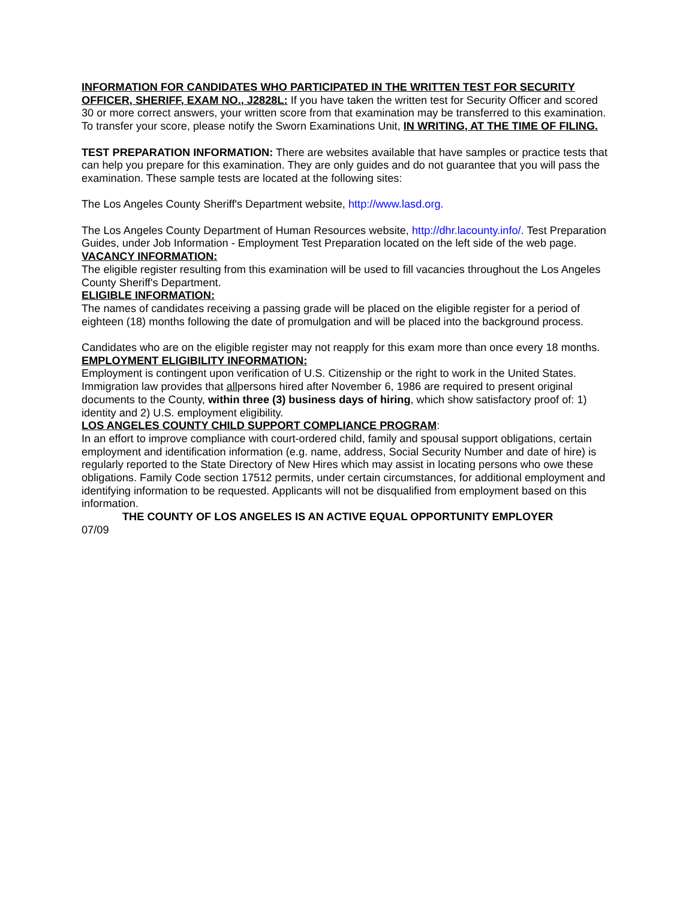INFORMATION FOR CANDIDATES WHO PARTICIPATED IN THE WRITTEN TEST FOR SECURITY OFFICER, SHERIFF, EXAM NO., J2828L: If you have taken the written test for Security Officer and scored 30 or more correct answers, your written score from that examination may be transferred to this examination. To transfer your score, please notify the Sworn Examinations Unit, IN WRITING, AT THE TIME OF FILING.
TEST PREPARATION INFORMATION: There are websites available that have samples or practice tests that can help you prepare for this examination. They are only guides and do not guarantee that you will pass the examination. These sample tests are located at the following sites:
The Los Angeles County Sheriff's Department website, http://www.lasd.org.
The Los Angeles County Department of Human Resources website, http://dhr.lacounty.info/. Test Preparation Guides, under Job Information - Employment Test Preparation located on the left side of the web page.
VACANCY INFORMATION:
The eligible register resulting from this examination will be used to fill vacancies throughout the Los Angeles County Sheriff's Department.
ELIGIBLE INFORMATION:
The names of candidates receiving a passing grade will be placed on the eligible register for a period of eighteen (18) months following the date of promulgation and will be placed into the background process.
Candidates who are on the eligible register may not reapply for this exam more than once every 18 months.
EMPLOYMENT ELIGIBILITY INFORMATION:
Employment is contingent upon verification of U.S. Citizenship or the right to work in the United States. Immigration law provides that allpersons hired after November 6, 1986 are required to present original documents to the County, within three (3) business days of hiring, which show satisfactory proof of: 1) identity and 2) U.S. employment eligibility.
LOS ANGELES COUNTY CHILD SUPPORT COMPLIANCE PROGRAM:
In an effort to improve compliance with court-ordered child, family and spousal support obligations, certain employment and identification information (e.g. name, address, Social Security Number and date of hire) is regularly reported to the State Directory of New Hires which may assist in locating persons who owe these obligations. Family Code section 17512 permits, under certain circumstances, for additional employment and identifying information to be requested. Applicants will not be disqualified from employment based on this information.
THE COUNTY OF LOS ANGELES IS AN ACTIVE EQUAL OPPORTUNITY EMPLOYER
07/09